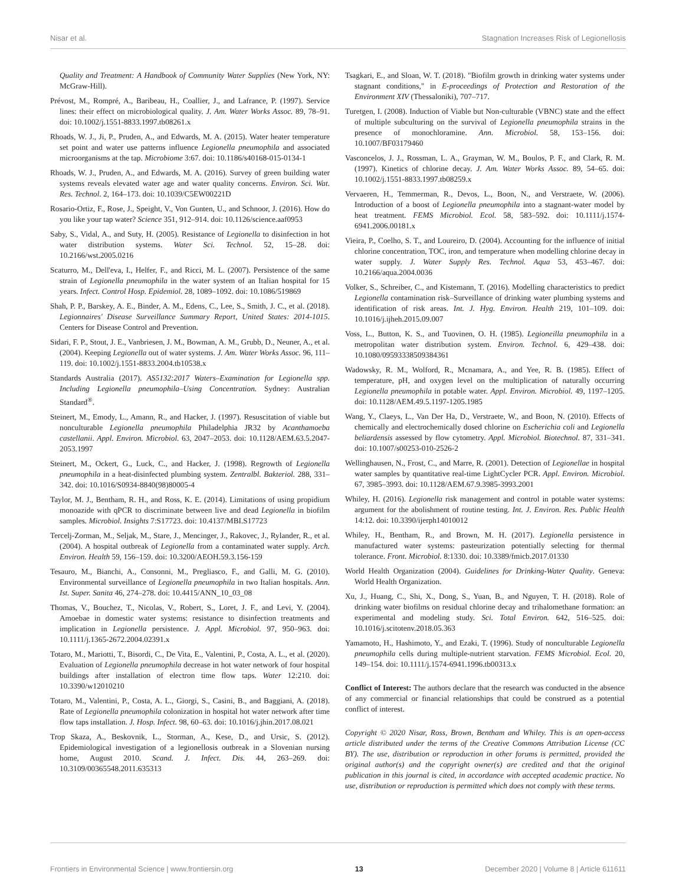Nisar et al. Stagnation Increases Risk of Legionellosis
Quality and Treatment: A Handbook of Community Water Supplies (New York, NY: McGraw-Hill).
Prévost, M., Rompré, A., Baribeau, H., Coallier, J., and Lafrance, P. (1997). Service lines: their effect on microbiological quality. J. Am. Water Works Assoc. 89, 78–91. doi: 10.1002/j.1551-8833.1997.tb08261.x
Rhoads, W. J., Ji, P., Pruden, A., and Edwards, M. A. (2015). Water heater temperature set point and water use patterns influence Legionella pneumophila and associated microorganisms at the tap. Microbiome 3:67. doi: 10.1186/s40168-015-0134-1
Rhoads, W. J., Pruden, A., and Edwards, M. A. (2016). Survey of green building water systems reveals elevated water age and water quality concerns. Environ. Sci. Wat. Res. Technol. 2, 164–173. doi: 10.1039/C5EW00221D
Rosario-Ortiz, F., Rose, J., Speight, V., Von Gunten, U., and Schnoor, J. (2016). How do you like your tap water? Science 351, 912–914. doi: 10.1126/science.aaf0953
Saby, S., Vidal, A., and Suty, H. (2005). Resistance of Legionella to disinfection in hot water distribution systems. Water Sci. Technol. 52, 15–28. doi: 10.2166/wst.2005.0216
Scaturro, M., Dell'eva, I., Helfer, F., and Ricci, M. L. (2007). Persistence of the same strain of Legionella pneumophila in the water system of an Italian hospital for 15 years. Infect. Control Hosp. Epidemiol. 28, 1089–1092. doi: 10.1086/519869
Shah, P. P., Barskey, A. E., Binder, A. M., Edens, C., Lee, S., Smith, J. C., et al. (2018). Legionnaires' Disease Surveillance Summary Report, United States: 2014-1015. Centers for Disease Control and Prevention.
Sidari, F. P., Stout, J. E., Vanbriesen, J. M., Bowman, A. M., Grubb, D., Neuner, A., et al. (2004). Keeping Legionella out of water systems. J. Am. Water Works Assoc. 96, 111–119. doi: 10.1002/j.1551-8833.2004.tb10538.x
Standards Australia (2017). AS5132:2017 Waters–Examination for Legionella spp. Including Legionella pneumophila–Using Concentration. Sydney: Australian Standard<sup>®</sup>.
Steinert, M., Emody, L., Amann, R., and Hacker, J. (1997). Resuscitation of viable but nonculturable Legionella pneumophila Philadelphia JR32 by Acanthamoeba castellanii. Appl. Environ. Microbiol. 63, 2047–2053. doi: 10.1128/AEM.63.5.2047-2053.1997
Steinert, M., Ockert, G., Luck, C., and Hacker, J. (1998). Regrowth of Legionella pneumophila in a heat-disinfected plumbing system. Zentralbl. Bakteriol. 288, 331–342. doi: 10.1016/S0934-8840(98)80005-4
Taylor, M. J., Bentham, R. H., and Ross, K. E. (2014). Limitations of using propidium monoazide with qPCR to discriminate between live and dead Legionella in biofilm samples. Microbiol. Insights 7:S17723. doi: 10.4137/MBI.S17723
Tercelj-Zorman, M., Seljak, M., Stare, J., Mencinger, J., Rakovec, J., Rylander, R., et al. (2004). A hospital outbreak of Legionella from a contaminated water supply. Arch. Environ. Health 59, 156–159. doi: 10.3200/AEOH.59.3.156-159
Tesauro, M., Bianchi, A., Consonni, M., Pregliasco, F., and Galli, M. G. (2010). Environmental surveillance of Legionella pneumophila in two Italian hospitals. Ann. Ist. Super. Sanita 46, 274–278. doi: 10.4415/ANN_10_03_08
Thomas, V., Bouchez, T., Nicolas, V., Robert, S., Loret, J. F., and Levi, Y. (2004). Amoebae in domestic water systems: resistance to disinfection treatments and implication in Legionella persistence. J. Appl. Microbiol. 97, 950–963. doi: 10.1111/j.1365-2672.2004.02391.x
Totaro, M., Mariotti, T., Bisordi, C., De Vita, E., Valentini, P., Costa, A. L., et al. (2020). Evaluation of Legionella pneumophila decrease in hot water network of four hospital buildings after installation of electron time flow taps. Water 12:210. doi: 10.3390/w12010210
Totaro, M., Valentini, P., Costa, A. L., Giorgi, S., Casini, B., and Baggiani, A. (2018). Rate of Legionella pneumophila colonization in hospital hot water network after time flow taps installation. J. Hosp. Infect. 98, 60–63. doi: 10.1016/j.jhin.2017.08.021
Trop Skaza, A., Beskovnik, L., Storman, A., Kese, D., and Ursic, S. (2012). Epidemiological investigation of a legionellosis outbreak in a Slovenian nursing home, August 2010. Scand. J. Infect. Dis. 44, 263–269. doi: 10.3109/00365548.2011.635313
Tsagkari, E., and Sloan, W. T. (2018). "Biofilm growth in drinking water systems under stagnant conditions," in E-proceedings of Protection and Restoration of the Environment XIV (Thessaloniki), 707–717.
Turetgen, I. (2008). Induction of Viable but Non-culturable (VBNC) state and the effect of multiple subculturing on the survival of Legionella pneumophila strains in the presence of monochloramine. Ann. Microbiol. 58, 153–156. doi: 10.1007/BF03179460
Vasconcelos, J. J., Rossman, L. A., Grayman, W. M., Boulos, P. F., and Clark, R. M. (1997). Kinetics of chlorine decay. J. Am. Water Works Assoc. 89, 54–65. doi: 10.1002/j.1551-8833.1997.tb08259.x
Vervaeren, H., Temmerman, R., Devos, L., Boon, N., and Verstraete, W. (2006). Introduction of a boost of Legionella pneumophila into a stagnant-water model by heat treatment. FEMS Microbiol. Ecol. 58, 583–592. doi: 10.1111/j.1574-6941.2006.00181.x
Vieira, P., Coelho, S. T., and Loureiro, D. (2004). Accounting for the influence of initial chlorine concentration, TOC, iron, and temperature when modelling chlorine decay in water supply. J. Water Supply Res. Technol. Aqua 53, 453–467. doi: 10.2166/aqua.2004.0036
Volker, S., Schreiber, C., and Kistemann, T. (2016). Modelling characteristics to predict Legionella contamination risk–Surveillance of drinking water plumbing systems and identification of risk areas. Int. J. Hyg. Environ. Health 219, 101–109. doi: 10.1016/j.ijheh.2015.09.007
Voss, L., Button, K. S., and Tuovinen, O. H. (1985). Legioneilla pneumophila in a metropolitan water distribution system. Environ. Technol. 6, 429–438. doi: 10.1080/09593338509384361
Wadowsky, R. M., Wolford, R., Mcnamara, A., and Yee, R. B. (1985). Effect of temperature, pH, and oxygen level on the multiplication of naturally occurring Legionella pneumophila in potable water. Appl. Environ. Microbiol. 49, 1197–1205. doi: 10.1128/AEM.49.5.1197-1205.1985
Wang, Y., Claeys, L., Van Der Ha, D., Verstraete, W., and Boon, N. (2010). Effects of chemically and electrochemically dosed chlorine on Escherichia coli and Legionella beliardensis assessed by flow cytometry. Appl. Microbiol. Biotechnol. 87, 331–341. doi: 10.1007/s00253-010-2526-2
Wellinghausen, N., Frost, C., and Marre, R. (2001). Detection of Legionellae in hospital water samples by quantitative real-time LightCycler PCR. Appl. Environ. Microbiol. 67, 3985–3993. doi: 10.1128/AEM.67.9.3985-3993.2001
Whiley, H. (2016). Legionella risk management and control in potable water systems: argument for the abolishment of routine testing. Int. J. Environ. Res. Public Health 14:12. doi: 10.3390/ijerph14010012
Whiley, H., Bentham, R., and Brown, M. H. (2017). Legionella persistence in manufactured water systems: pasteurization potentially selecting for thermal tolerance. Front. Microbiol. 8:1330. doi: 10.3389/fmicb.2017.01330
World Health Organization (2004). Guidelines for Drinking-Water Quality. Geneva: World Health Organization.
Xu, J., Huang, C., Shi, X., Dong, S., Yuan, B., and Nguyen, T. H. (2018). Role of drinking water biofilms on residual chlorine decay and trihalomethane formation: an experimental and modeling study. Sci. Total Environ. 642, 516–525. doi: 10.1016/j.scitotenv.2018.05.363
Yamamoto, H., Hashimoto, Y., and Ezaki, T. (1996). Study of nonculturable Legionella pneumophila cells during multiple-nutrient starvation. FEMS Microbiol. Ecol. 20, 149–154. doi: 10.1111/j.1574-6941.1996.tb00313.x
Conflict of Interest: The authors declare that the research was conducted in the absence of any commercial or financial relationships that could be construed as a potential conflict of interest.
Copyright © 2020 Nisar, Ross, Brown, Bentham and Whiley. This is an open-access article distributed under the terms of the Creative Commons Attribution License (CC BY). The use, distribution or reproduction in other forums is permitted, provided the original author(s) and the copyright owner(s) are credited and that the original publication in this journal is cited, in accordance with accepted academic practice. No use, distribution or reproduction is permitted which does not comply with these terms.
Frontiers in Environmental Science | www.frontiersin.org 13 December 2020 | Volume 8 | Article 611611